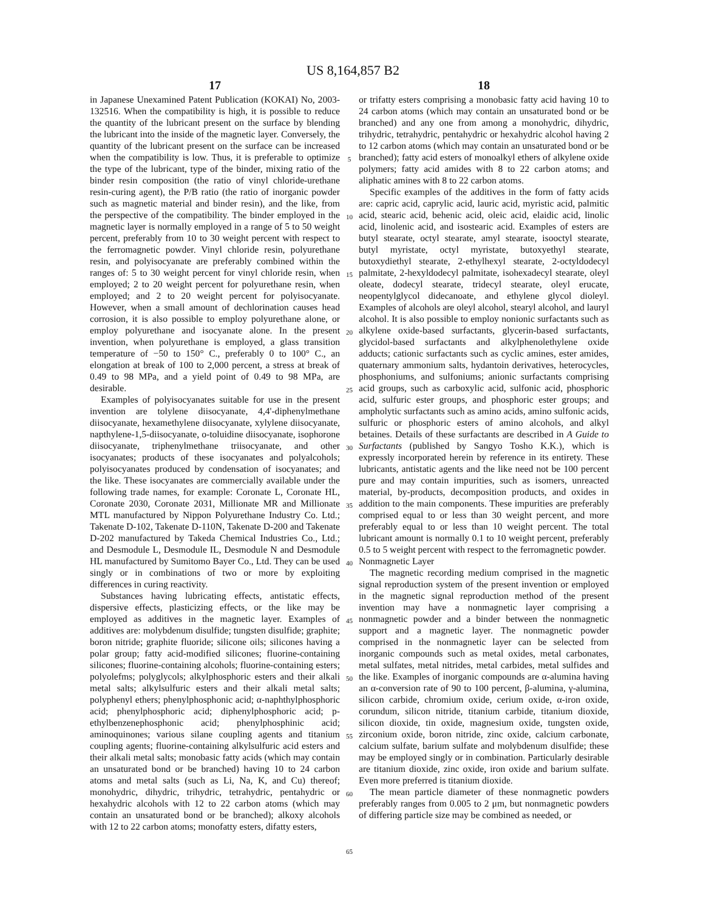US 8,164,857 B2
17
in Japanese Unexamined Patent Publication (KOKAI) No, 2003-132516. When the compatibility is high, it is possible to reduce the quantity of the lubricant present on the surface by blending the lubricant into the inside of the magnetic layer. Conversely, the quantity of the lubricant present on the surface can be increased when the compatibility is low. Thus, it is preferable to optimize the type of the lubricant, type of the binder, mixing ratio of the binder resin composition (the ratio of vinyl chloride-urethane resin-curing agent), the P/B ratio (the ratio of inorganic powder such as magnetic material and binder resin), and the like, from the perspective of the compatibility. The binder employed in the magnetic layer is normally employed in a range of 5 to 50 weight percent, preferably from 10 to 30 weight percent with respect to the ferromagnetic powder. Vinyl chloride resin, polyurethane resin, and polyisocyanate are preferably combined within the ranges of: 5 to 30 weight percent for vinyl chloride resin, when employed; 2 to 20 weight percent for polyurethane resin, when employed; and 2 to 20 weight percent for polyisocyanate. However, when a small amount of dechlorination causes head corrosion, it is also possible to employ polyurethane alone, or employ polyurethane and isocyanate alone. In the present invention, when polyurethane is employed, a glass transition temperature of −50 to 150° C., preferably 0 to 100° C., an elongation at break of 100 to 2,000 percent, a stress at break of 0.49 to 98 MPa, and a yield point of 0.49 to 98 MPa, are desirable.
Examples of polyisocyanates suitable for use in the present invention are tolylene diisocyanate, 4,4'-diphenylmethane diisocyanate, hexamethylene diisocyanate, xylylene diisocyanate, napthylene-1,5-diisocyanate, o-toluidine diisocyanate, isophorone diisocyanate, triphenylmethane triisocyanate, and other isocyanates; products of these isocyanates and polyalcohols; polyisocyanates produced by condensation of isocyanates; and the like. These isocyanates are commercially available under the following trade names, for example: Coronate L, Coronate HL, Coronate 2030, Coronate 2031, Millionate MR and Millionate MTL manufactured by Nippon Polyurethane Industry Co. Ltd.; Takenate D-102, Takenate D-110N, Takenate D-200 and Takenate D-202 manufactured by Takeda Chemical Industries Co., Ltd.; and Desmodule L, Desmodule IL, Desmodule N and Desmodule HL manufactured by Sumitomo Bayer Co., Ltd. They can be used singly or in combinations of two or more by exploiting differences in curing reactivity.
Substances having lubricating effects, antistatic effects, dispersive effects, plasticizing effects, or the like may be employed as additives in the magnetic layer. Examples of additives are: molybdenum disulfide; tungsten disulfide; graphite; boron nitride; graphite fluoride; silicone oils; silicones having a polar group; fatty acid-modified silicones; fluorine-containing silicones; fluorine-containing alcohols; fluorine-containing esters; polyolefms; polyglycols; alkylphosphoric esters and their alkali metal salts; alkylsulfuric esters and their alkali metal salts; polyphenyl ethers; phenylphosphonic acid; α-naphthylphosphoric acid; phenylphosphoric acid; diphenylphosphoric acid; p-ethylbenzenephosphonic acid; phenylphosphinic acid; aminoquinones; various silane coupling agents and titanium coupling agents; fluorine-containing alkylsulfuric acid esters and their alkali metal salts; monobasic fatty acids (which may contain an unsaturated bond or be branched) having 10 to 24 carbon atoms and metal salts (such as Li, Na, K, and Cu) thereof; monohydric, dihydric, trihydric, tetrahydric, pentahydric or hexahydric alcohols with 12 to 22 carbon atoms (which may contain an unsaturated bond or be branched); alkoxy alcohols with 12 to 22 carbon atoms; monofatty esters, difatty esters,
5
10
15
20
25
30
35
40
45
50
55
60
65
18
or trifatty esters comprising a monobasic fatty acid having 10 to 24 carbon atoms (which may contain an unsaturated bond or be branched) and any one from among a monohydric, dihydric, trihydric, tetrahydric, pentahydric or hexahydric alcohol having 2 to 12 carbon atoms (which may contain an unsaturated bond or be branched); fatty acid esters of monoalkyl ethers of alkylene oxide polymers; fatty acid amides with 8 to 22 carbon atoms; and aliphatic amines with 8 to 22 carbon atoms.
Specific examples of the additives in the form of fatty acids are: capric acid, caprylic acid, lauric acid, myristic acid, palmitic acid, stearic acid, behenic acid, oleic acid, elaidic acid, linolic acid, linolenic acid, and isostearic acid. Examples of esters are butyl stearate, octyl stearate, amyl stearate, isooctyl stearate, butyl myristate, octyl myristate, butoxyethyl stearate, butoxydiethyl stearate, 2-ethylhexyl stearate, 2-octyldodecyl palmitate, 2-hexyldodecyl palmitate, isohexadecyl stearate, oleyl oleate, dodecyl stearate, tridecyl stearate, oleyl erucate, neopentylglycol didecanoate, and ethylene glycol dioleyl. Examples of alcohols are oleyl alcohol, stearyl alcohol, and lauryl alcohol. It is also possible to employ nonionic surfactants such as alkylene oxide-based surfactants, glycerin-based surfactants, glycidol-based surfactants and alkylphenolethylene oxide adducts; cationic surfactants such as cyclic amines, ester amides, quaternary ammonium salts, hydantoin derivatives, heterocycles, phosphoniums, and sulfoniums; anionic surfactants comprising acid groups, such as carboxylic acid, sulfonic acid, phosphoric acid, sulfuric ester groups, and phosphoric ester groups; and ampholytic surfactants such as amino acids, amino sulfonic acids, sulfuric or phosphoric esters of amino alcohols, and alkyl betaines. Details of these surfactants are described in A Guide to Surfactants (published by Sangyo Tosho K.K.), which is expressly incorporated herein by reference in its entirety. These lubricants, antistatic agents and the like need not be 100 percent pure and may contain impurities, such as isomers, unreacted material, by-products, decomposition products, and oxides in addition to the main components. These impurities are preferably comprised equal to or less than 30 weight percent, and more preferably equal to or less than 10 weight percent. The total lubricant amount is normally 0.1 to 10 weight percent, preferably 0.5 to 5 weight percent with respect to the ferromagnetic powder.
Nonmagnetic Layer
The magnetic recording medium comprised in the magnetic signal reproduction system of the present invention or employed in the magnetic signal reproduction method of the present invention may have a nonmagnetic layer comprising a nonmagnetic powder and a binder between the nonmagnetic support and a magnetic layer. The nonmagnetic powder comprised in the nonmagnetic layer can be selected from inorganic compounds such as metal oxides, metal carbonates, metal sulfates, metal nitrides, metal carbides, metal sulfides and the like. Examples of inorganic compounds are α-alumina having an α-conversion rate of 90 to 100 percent, β-alumina, γ-alumina, silicon carbide, chromium oxide, cerium oxide, α-iron oxide, corundum, silicon nitride, titanium carbide, titanium dioxide, silicon dioxide, tin oxide, magnesium oxide, tungsten oxide, zirconium oxide, boron nitride, zinc oxide, calcium carbonate, calcium sulfate, barium sulfate and molybdenum disulfide; these may be employed singly or in combination. Particularly desirable are titanium dioxide, zinc oxide, iron oxide and barium sulfate. Even more preferred is titanium dioxide.
The mean particle diameter of these nonmagnetic powders preferably ranges from 0.005 to 2 μm, but nonmagnetic powders of differing particle size may be combined as needed, or